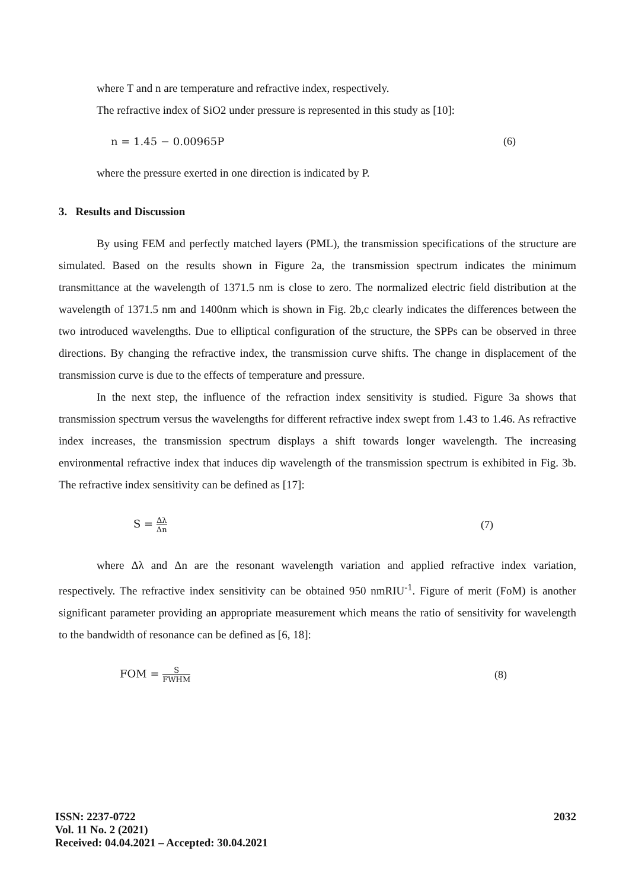where T and n are temperature and refractive index, respectively.
The refractive index of SiO2 under pressure is represented in this study as [10]:
n = 1.45 − 0.00965P (6)
where the pressure exerted in one direction is indicated by P.
3. Results and Discussion
By using FEM and perfectly matched layers (PML), the transmission specifications of the structure are simulated. Based on the results shown in Figure 2a, the transmission spectrum indicates the minimum transmittance at the wavelength of 1371.5 nm is close to zero. The normalized electric field distribution at the wavelength of 1371.5 nm and 1400nm which is shown in Fig. 2b,c clearly indicates the differences between the two introduced wavelengths. Due to elliptical configuration of the structure, the SPPs can be observed in three directions. By changing the refractive index, the transmission curve shifts. The change in displacement of the transmission curve is due to the effects of temperature and pressure.
In the next step, the influence of the refraction index sensitivity is studied. Figure 3a shows that transmission spectrum versus the wavelengths for different refractive index swept from 1.43 to 1.46. As refractive index increases, the transmission spectrum displays a shift towards longer wavelength. The increasing environmental refractive index that induces dip wavelength of the transmission spectrum is exhibited in Fig. 3b. The refractive index sensitivity can be defined as [17]:
S = Δλ Δn (7)
where Δλ and Δn are the resonant wavelength variation and applied refractive index variation, respectively. The refractive index sensitivity can be obtained 950 nmRIU<sup>-1</sup>. Figure of merit (FoM) is another significant parameter providing an appropriate measurement which means the ratio of sensitivity for wavelength to the bandwidth of resonance can be defined as [6, 18]:
FOM = S FWHM (8)
ISSN: 2237-0722
Vol. 11 No. 2 (2021)
Received: 04.04.2021 – Accepted: 30.04.2021
2032